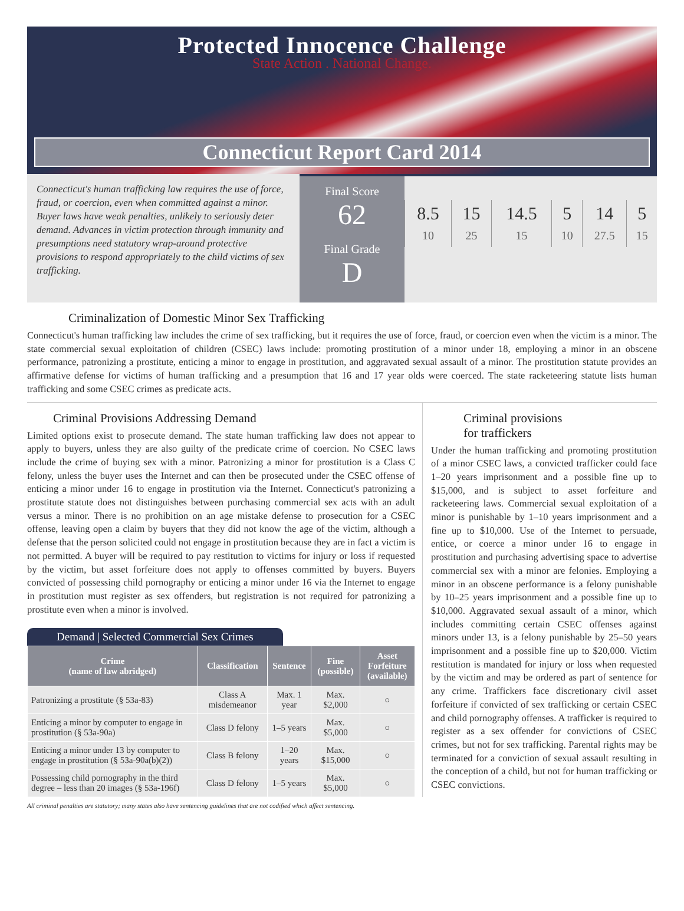Protected Innocence Challenge
State Action . National Change.
Connecticut Report Card 2014
Connecticut's human trafficking law requires the use of force, fraud, or coercion, even when committed against a minor. Buyer laws have weak penalties, unlikely to seriously deter demand. Advances in victim protection through immunity and presumptions need statutory wrap-around protective provisions to respond appropriately to the child victims of sex trafficking.
Final Score
62
Final Grade
D
| 8.5 10 | 15 25 | 14.5 15 | 5 10 | 14 27.5 | 5 15 |
Criminalization of Domestic Minor Sex Trafficking
Connecticut's human trafficking law includes the crime of sex trafficking, but it requires the use of force, fraud, or coercion even when the victim is a minor. The state commercial sexual exploitation of children (CSEC) laws include: promoting prostitution of a minor under 18, employing a minor in an obscene performance, patronizing a prostitute, enticing a minor to engage in prostitution, and aggravated sexual assault of a minor. The prostitution statute provides an affirmative defense for victims of human trafficking and a presumption that 16 and 17 year olds were coerced. The state racketeering statute lists human trafficking and some CSEC crimes as predicate acts.
Criminal Provisions Addressing Demand
Limited options exist to prosecute demand. The state human trafficking law does not appear to apply to buyers, unless they are also guilty of the predicate crime of coercion. No CSEC laws include the crime of buying sex with a minor. Patronizing a minor for prostitution is a Class C felony, unless the buyer uses the Internet and can then be prosecuted under the CSEC offense of enticing a minor under 16 to engage in prostitution via the Internet. Connecticut's patronizing a prostitute statute does not distinguishes between purchasing commercial sex acts with an adult versus a minor. There is no prohibition on an age mistake defense to prosecution for a CSEC offense, leaving open a claim by buyers that they did not know the age of the victim, although a defense that the person solicited could not engage in prostitution because they are in fact a victim is not permitted. A buyer will be required to pay restitution to victims for injury or loss if requested by the victim, but asset forfeiture does not apply to offenses committed by buyers. Buyers convicted of possessing child pornography or enticing a minor under 16 via the Internet to engage in prostitution must register as sex offenders, but registration is not required for patronizing a prostitute even when a minor is involved.
Demand | Selected Commercial Sex Crimes
| Crime (name of law abridged) | Classification | Sentence | Fine (possible) | Asset Forfeiture (available) |
| --- | --- | --- | --- | --- |
| Patronizing a prostitute (§ 53a-83) | Class A misdemeanor | Max. 1 year | Max. $2,000 | ○ |
| Enticing a minor by computer to engage in prostitution (§ 53a-90a) | Class D felony | 1–5 years | Max. $5,000 | ○ |
| Enticing a minor under 13 by computer to engage in prostitution (§ 53a-90a(b)(2)) | Class B felony | 1–20 years | Max. $15,000 | ○ |
| Possessing child pornography in the third degree – less than 20 images (§ 53a-196f) | Class D felony | 1–5 years | Max. $5,000 | ○ |
Criminal provisions
for traffickers
Under the human trafficking and promoting prostitution of a minor CSEC laws, a convicted trafficker could face 1–20 years imprisonment and a possible fine up to $15,000, and is subject to asset forfeiture and racketeering laws. Commercial sexual exploitation of a minor is punishable by 1–10 years imprisonment and a fine up to $10,000. Use of the Internet to persuade, entice, or coerce a minor under 16 to engage in prostitution and purchasing advertising space to advertise commercial sex with a minor are felonies. Employing a minor in an obscene performance is a felony punishable by 10–25 years imprisonment and a possible fine up to $10,000. Aggravated sexual assault of a minor, which includes committing certain CSEC offenses against minors under 13, is a felony punishable by 25–50 years imprisonment and a possible fine up to $20,000. Victim restitution is mandated for injury or loss when requested by the victim and may be ordered as part of sentence for any crime. Traffickers face discretionary civil asset forfeiture if convicted of sex trafficking or certain CSEC and child pornography offenses. A trafficker is required to register as a sex offender for convictions of CSEC crimes, but not for sex trafficking. Parental rights may be terminated for a conviction of sexual assault resulting in the conception of a child, but not for human trafficking or CSEC convictions.
All criminal penalties are statutory; many states also have sentencing guidelines that are not codified which affect sentencing.